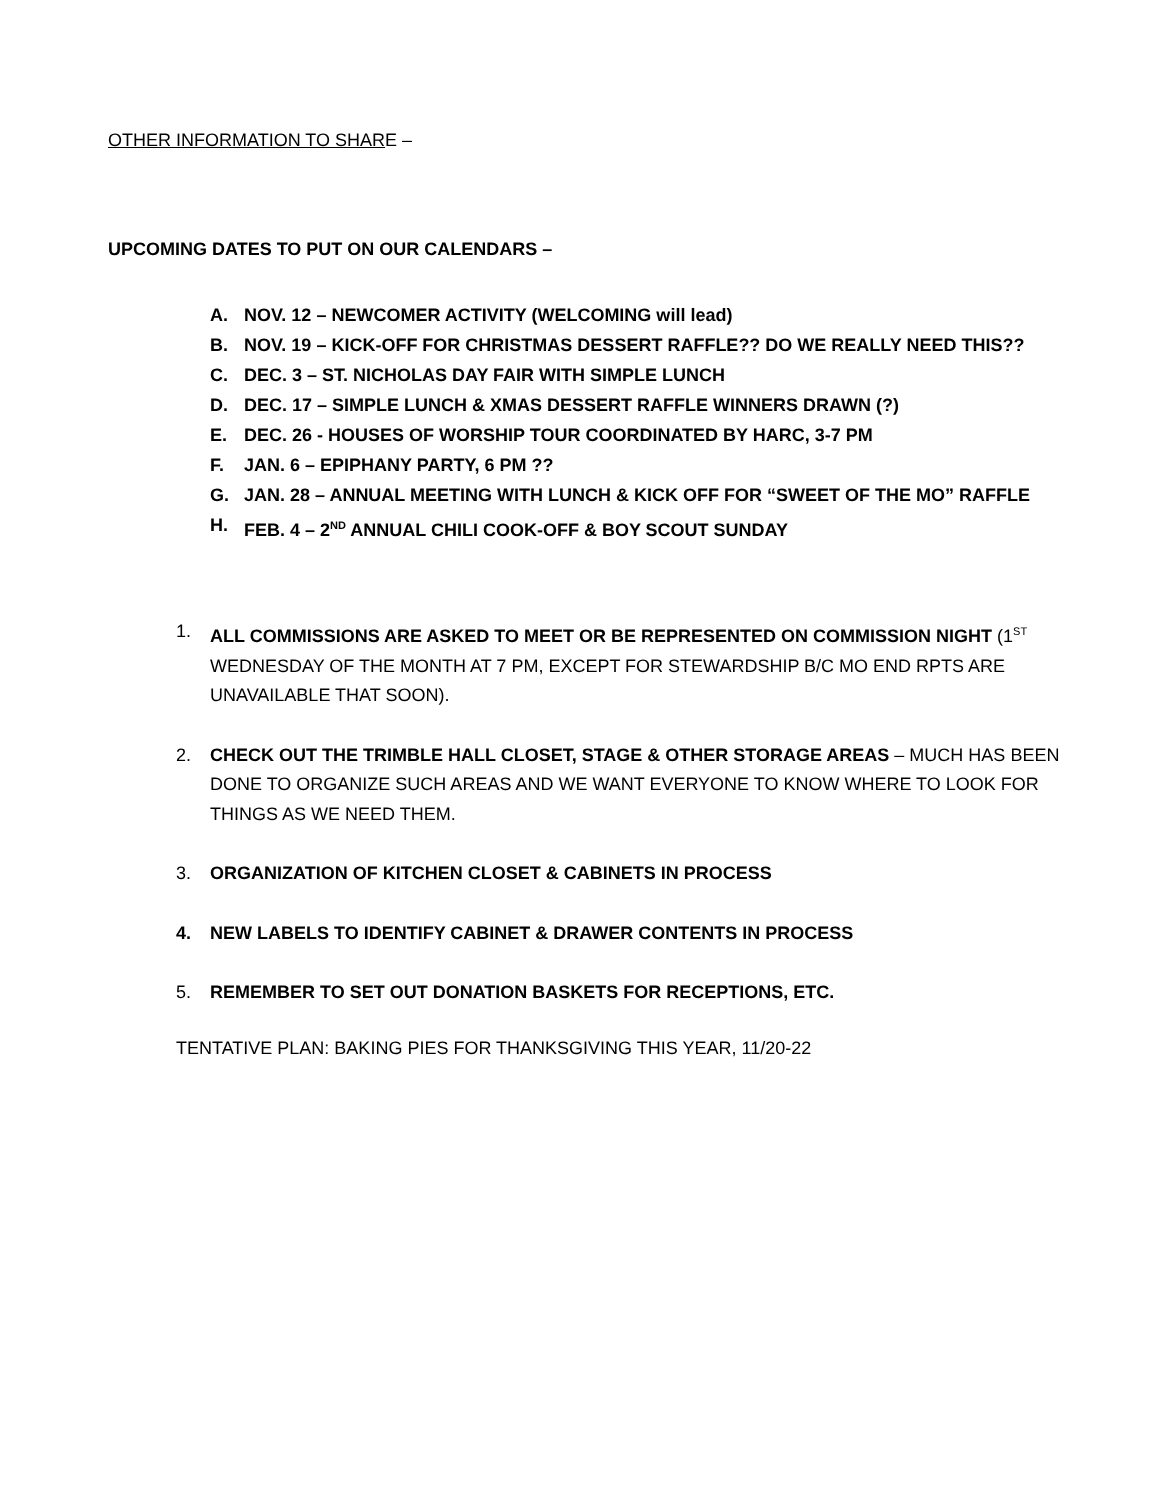OTHER INFORMATION TO SHARE –
UPCOMING DATES TO PUT ON OUR CALENDARS –
A. NOV. 12 – NEWCOMER ACTIVITY (WELCOMING will lead)
B. NOV. 19 – KICK-OFF FOR CHRISTMAS DESSERT RAFFLE?? DO WE REALLY NEED THIS??
C. DEC. 3 – ST. NICHOLAS DAY FAIR WITH SIMPLE LUNCH
D. DEC. 17 – SIMPLE LUNCH & XMAS DESSERT RAFFLE WINNERS DRAWN (?)
E. DEC. 26 - HOUSES OF WORSHIP TOUR COORDINATED BY HARC, 3-7 PM
F. JAN. 6 – EPIPHANY PARTY, 6 PM ??
G. JAN. 28 – ANNUAL MEETING WITH LUNCH & KICK OFF FOR “SWEET OF THE MO” RAFFLE
H. FEB. 4 – 2<sup>ND</sup> ANNUAL CHILI COOK-OFF & BOY SCOUT SUNDAY
1. ALL COMMISSIONS ARE ASKED TO MEET OR BE REPRESENTED ON COMMISSION NIGHT (1<sup>ST</sup> WEDNESDAY OF THE MONTH AT 7 PM, EXCEPT FOR STEWARDSHIP B/C MO END RPTS ARE UNAVAILABLE THAT SOON).
2. CHECK OUT THE TRIMBLE HALL CLOSET, STAGE & OTHER STORAGE AREAS – MUCH HAS BEEN DONE TO ORGANIZE SUCH AREAS AND WE WANT EVERYONE TO KNOW WHERE TO LOOK FOR THINGS AS WE NEED THEM.
3. ORGANIZATION OF KITCHEN CLOSET & CABINETS IN PROCESS
4. NEW LABELS TO IDENTIFY CABINET & DRAWER CONTENTS IN PROCESS
5. REMEMBER TO SET OUT DONATION BASKETS FOR RECEPTIONS, ETC.
TENTATIVE PLAN: BAKING PIES FOR THANKSGIVING THIS YEAR, 11/20-22